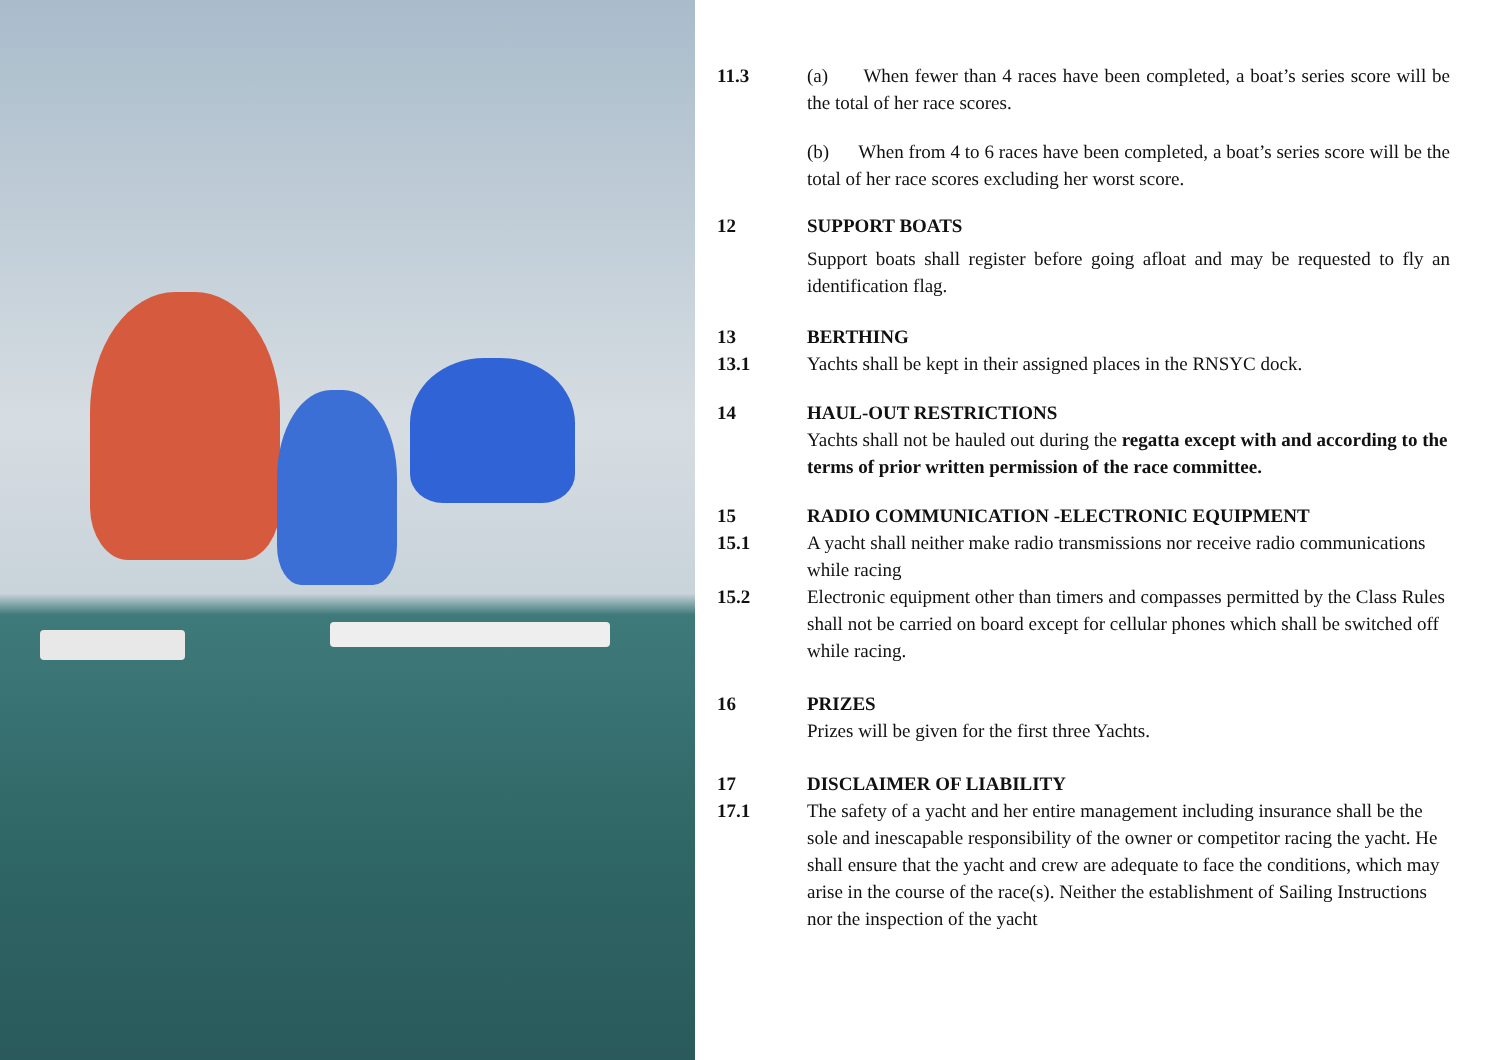11.3 (a) When fewer than 4 races have been completed, a boat’s series score will be the total of her race scores.
(b) When from 4 to 6 races have been completed, a boat’s series score will be the total of her race scores excluding her worst score.
12 SUPPORT BOATS
Support boats shall register before going afloat and may be requested to fly an identification flag.
13 BERTHING
13.1 Yachts shall be kept in their assigned places in the RNSYC dock.
14 HAUL-OUT RESTRICTIONS
Yachts shall not be hauled out during the regatta except with and according to the terms of prior written permission of the race committee.
15 RADIO COMMUNICATION -ELECTRONIC EQUIPMENT
15.1 A yacht shall neither make radio transmissions nor receive radio communications while racing
15.2 Electronic equipment other than timers and compasses permitted by the Class Rules shall not be carried on board except for cellular phones which shall be switched off while racing.
16 PRIZES
Prizes will be given for the first three Yachts.
17 DISCLAIMER OF LIABILITY
17.1 The safety of a yacht and her entire management including insurance shall be the sole and inescapable responsibility of the owner or competitor racing the yacht. He shall ensure that the yacht and crew are adequate to face the conditions, which may arise in the course of the race(s). Neither the establishment of Sailing Instructions nor the inspection of the yacht